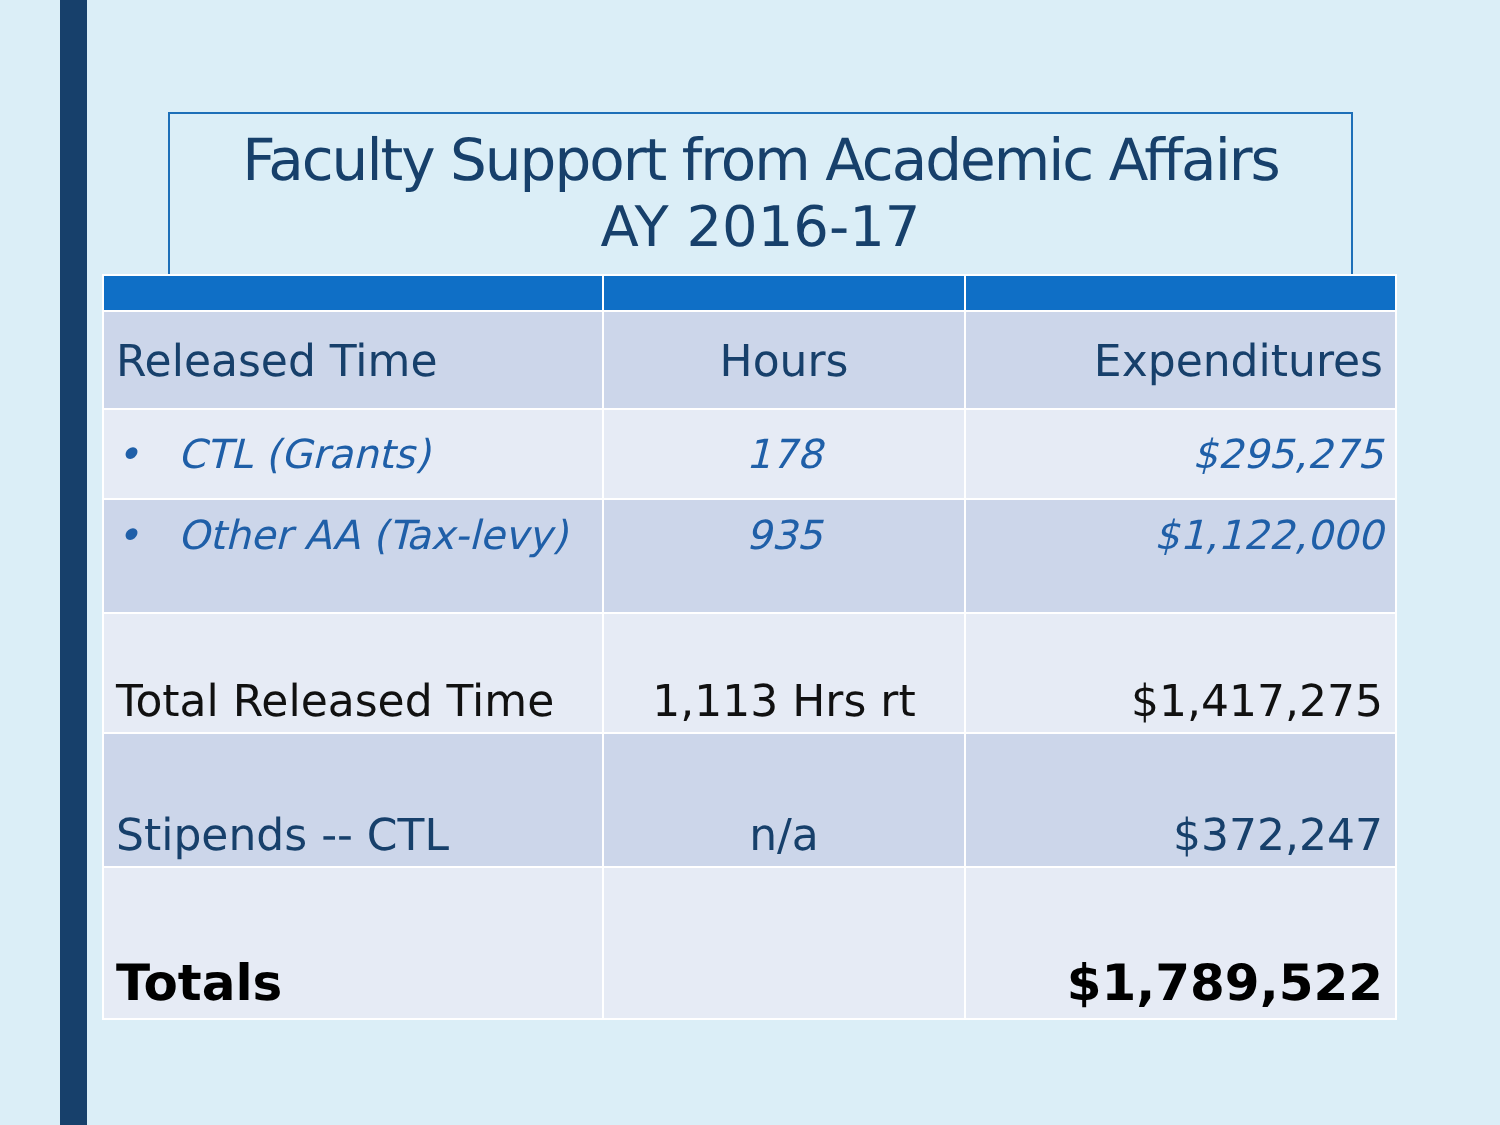Faculty Support from Academic Affairs
AY 2016-17
| Released Time | Hours | Expenditures |
| • CTL (Grants) | 178 | $295,275 |
| • Other AA (Tax-levy) | 935 | $1,122,000 |
| Total Released Time | 1,113 Hrs rt | $1,417,275 |
| Stipends -- CTL | n/a | $372,247 |
| Totals | | $1,789,522 |